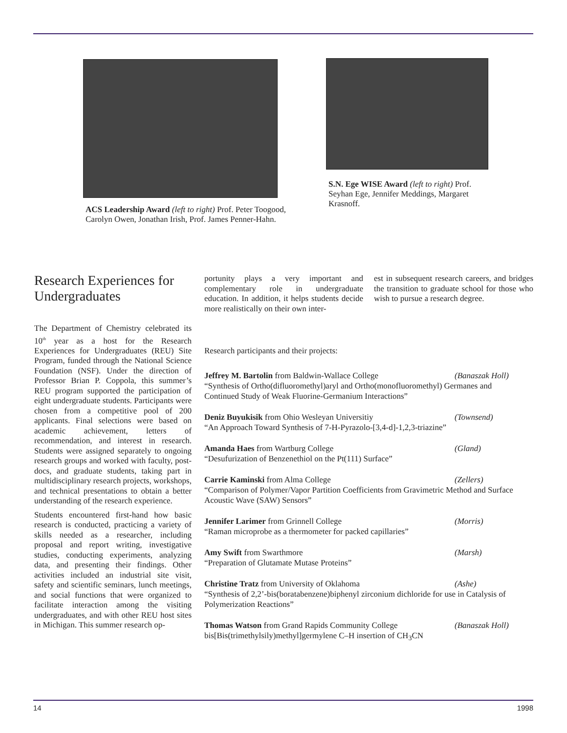ACS Leadership Award (left to right) Prof. Peter Toogood, Carolyn Owen, Jonathan Irish, Prof. James Penner-Hahn.
S.N. Ege WISE Award (left to right) Prof. Seyhan Ege, Jennifer Meddings, Margaret Krasnoff.
Research Experiences for Undergraduates
The Department of Chemistry celebrated its 10<sup>th</sup> year as a host for the Research Experiences for Undergraduates (REU) Site Program, funded through the National Science Foundation (NSF). Under the direction of Professor Brian P. Coppola, this summer’s REU program supported the participation of eight undergraduate students. Participants were chosen from a competitive pool of 200 applicants. Final selections were based on academic achievement, letters of recommendation, and interest in research. Students were assigned separately to ongoing research groups and worked with faculty, post-docs, and graduate students, taking part in multidisciplinary research projects, workshops, and technical presentations to obtain a better understanding of the research experience.
Students encountered first-hand how basic research is conducted, practicing a variety of skills needed as a researcher, including proposal and report writing, investigative studies, conducting experiments, analyzing data, and presenting their findings. Other activities included an industrial site visit, safety and scientific seminars, lunch meetings, and social functions that were organized to facilitate interaction among the visiting undergraduates, and with other REU host sites in Michigan. This summer research op-
portunity plays a very important and complementary role in undergraduate education. In addition, it helps students decide more realistically on their own inter-
est in subsequent research careers, and bridges the transition to graduate school for those who wish to pursue a research degree.
Research participants and their projects:
Jeffrey M. Bartolin from Baldwin-Wallace College (Banaszak Holl)
“Synthesis of Ortho(difluoromethyl)aryl and Ortho(monofluoromethyl) Germanes and Continued Study of Weak Fluorine-Germanium Interactions”
Deniz Buyukisik from Ohio Wesleyan Universitiy (Townsend)
“An Approach Toward Synthesis of 7-H-Pyrazolo-[3,4-d]-1,2,3-triazine”
Amanda Haes from Wartburg College (Gland)
“Desufurization of Benzenethiol on the Pt(111) Surface”
Carrie Kaminski from Alma College (Zellers)
“Comparison of Polymer/Vapor Partition Coefficients from Gravimetric Method and Surface Acoustic Wave (SAW) Sensors”
Jennifer Larimer from Grinnell College (Morris)
“Raman microprobe as a thermometer for packed capillaries”
Amy Swift from Swarthmore (Marsh)
“Preparation of Glutamate Mutase Proteins”
Christine Tratz from University of Oklahoma (Ashe)
“Synthesis of 2,2’-bis(boratabenzene)biphenyl zirconium dichloride for use in Catalysis of Polymerization Reactions”
Thomas Watson from Grand Rapids Community College (Banaszak Holl)
bis[Bis(trimethylsily)methyl]germylene C–H insertion of CH<sub>3</sub>CN
14 1998